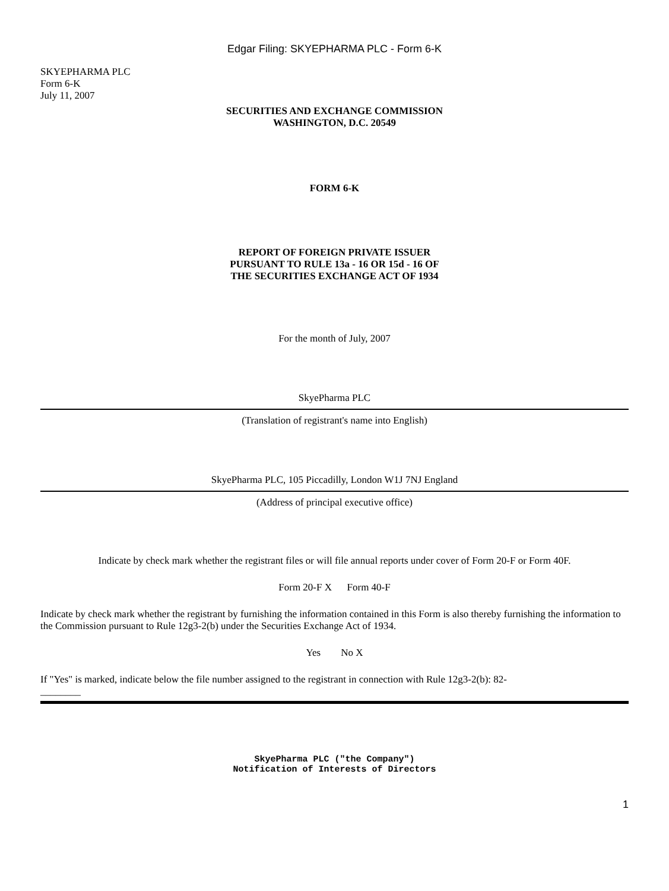Edgar Filing: SKYEPHARMA PLC - Form 6-K
SKYEPHARMA PLC
Form 6-K
July 11, 2007
SECURITIES AND EXCHANGE COMMISSION
WASHINGTON, D.C. 20549
FORM 6-K
REPORT OF FOREIGN PRIVATE ISSUER
PURSUANT TO RULE 13a - 16 OR 15d - 16 OF
THE SECURITIES EXCHANGE ACT OF 1934
For the month of July, 2007
SkyePharma PLC
(Translation of registrant's name into English)
SkyePharma PLC, 105 Piccadilly, London W1J 7NJ England
(Address of principal executive office)
Indicate by check mark whether the registrant files or will file annual reports under cover of Form 20-F or Form 40F.
Form 20-F X Form 40-F
Indicate by check mark whether the registrant by furnishing the information contained in this Form is also thereby furnishing the information to the Commission pursuant to Rule 12g3-2(b) under the Securities Exchange Act of 1934.
Yes No X
If "Yes" is marked, indicate below the file number assigned to the registrant in connection with Rule 12g3-2(b): 82-
________
SkyePharma PLC ("the Company")
Notification of Interests of Directors
1